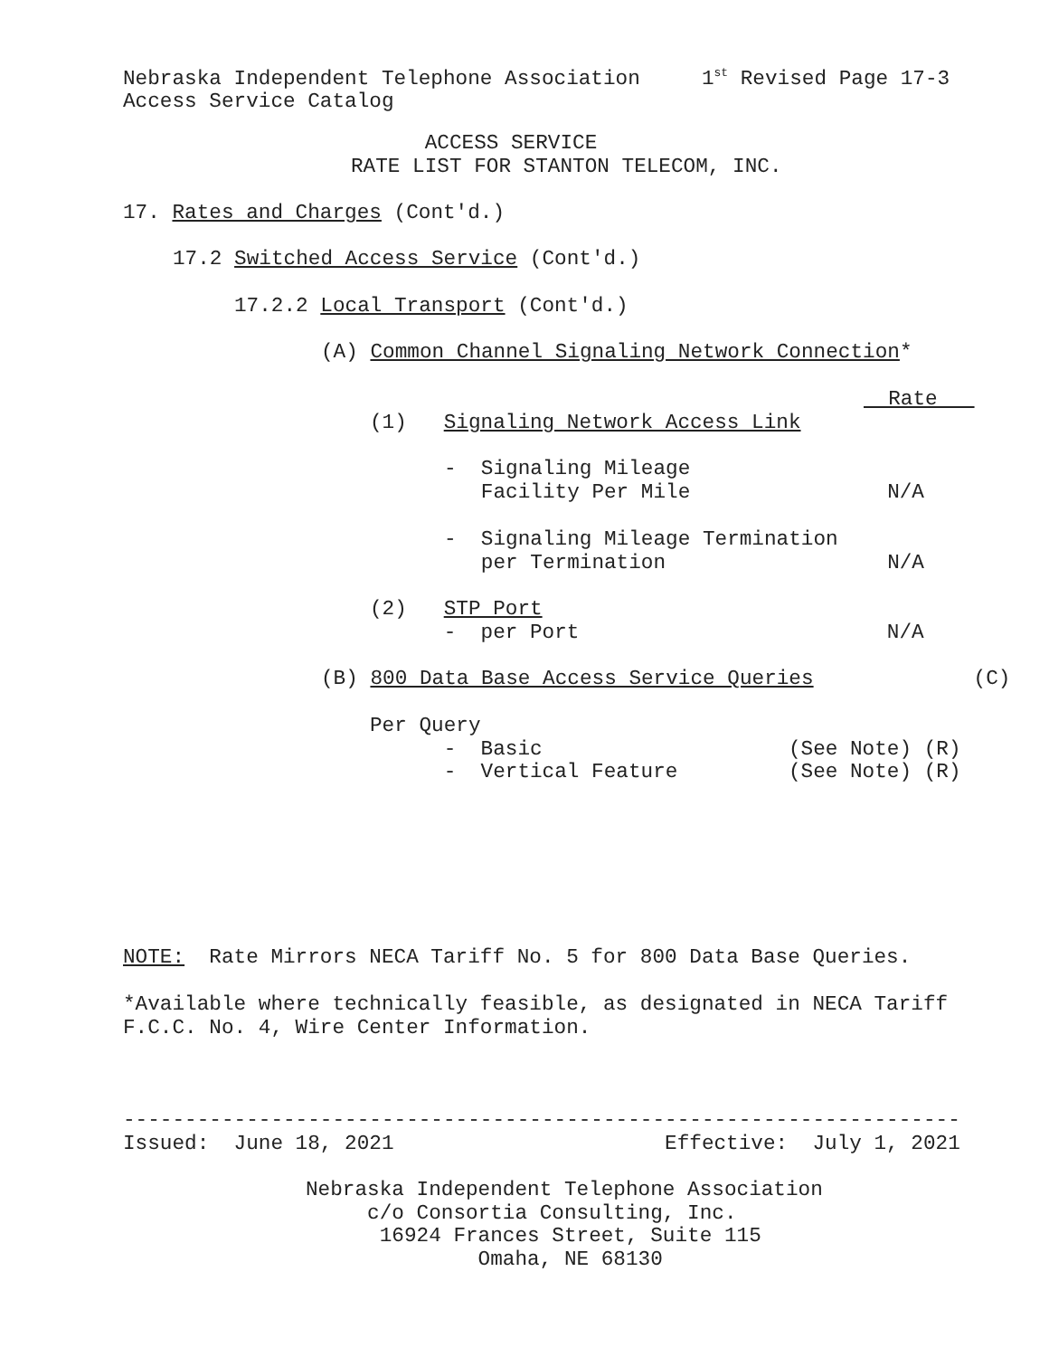Nebraska Independent Telephone Association 1<sup>st</sup> Revised Page 17-3 Access Service Catalog
ACCESS SERVICE RATE LIST FOR STANTON TELECOM, INC.
17. Rates and Charges (Cont'd.)
17.2 Switched Access Service (Cont'd.)
17.2.2 Local Transport (Cont'd.)
(A) Common Channel Signaling Network Connection*
Rate
(1) Signaling Network Access Link
- Signaling Mileage Facility Per Mile N/A
- Signaling Mileage Termination per Termination N/A
(2) STP Port - per Port N/A
(B) 800 Data Base Access Service Queries (C)
Per Query - Basic (See Note) (R) - Vertical Feature (See Note) (R)
NOTE: Rate Mirrors NECA Tariff No. 5 for 800 Data Base Queries.
*Available where technically feasible, as designated in NECA Tariff F.C.C. No. 4, Wire Center Information.
-------------------------------------------------------------------- Issued: June 18, 2021 Effective: July 1, 2021
Nebraska Independent Telephone Association c/o Consortia Consulting, Inc. 16924 Frances Street, Suite 115 Omaha, NE 68130